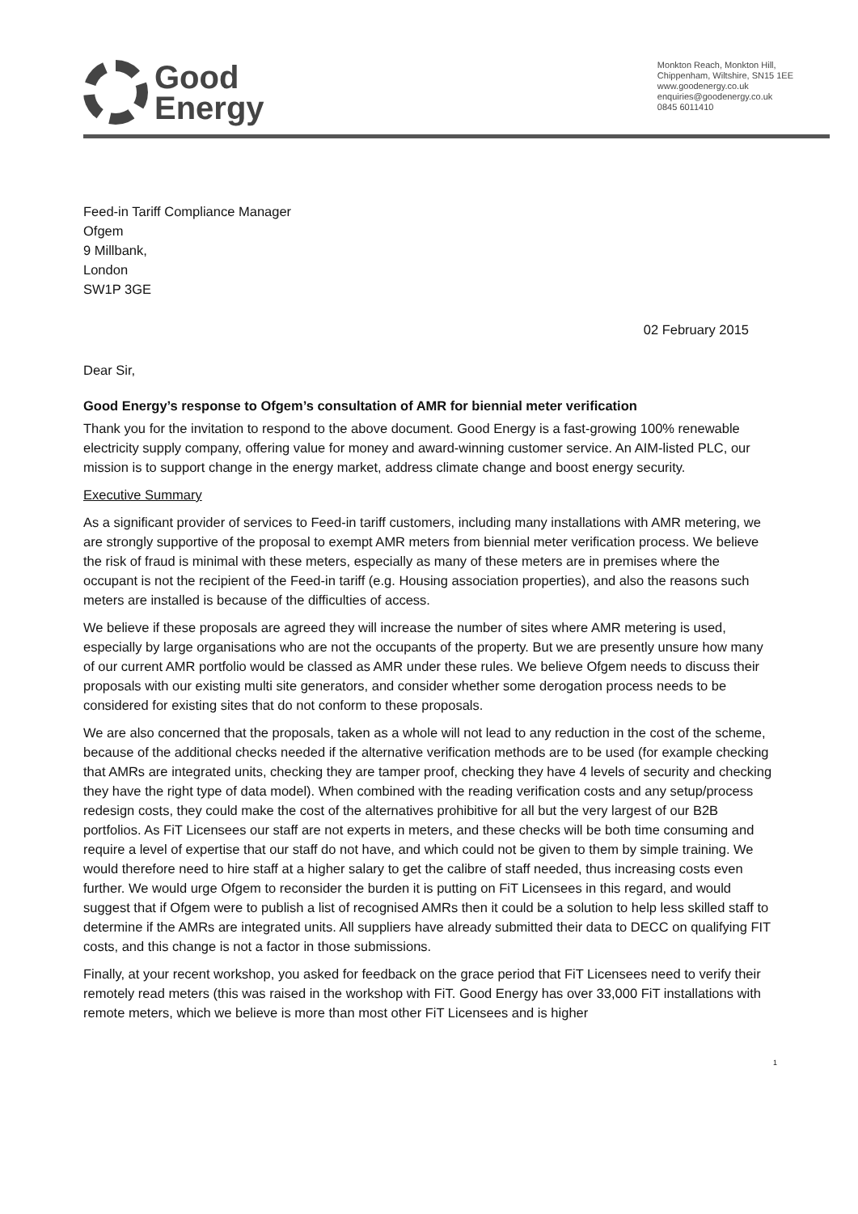Good
Energy
Monkton Reach, Monkton Hill,
Chippenham, Wiltshire, SN15 1EE
www.goodenergy.co.uk
enquiries@goodenergy.co.uk
0845 6011410
Feed-in Tariff Compliance Manager
Ofgem
9 Millbank,
London
SW1P 3GE
02 February 2015
Dear Sir,
Good Energy’s response to Ofgem’s consultation of AMR for biennial meter verification
Thank you for the invitation to respond to the above document. Good Energy is a fast-growing 100% renewable electricity supply company, offering value for money and award-winning customer service. An AIM-listed PLC, our mission is to support change in the energy market, address climate change and boost energy security.
Executive Summary
As a significant provider of services to Feed-in tariff customers, including many installations with AMR metering, we are strongly supportive of the proposal to exempt AMR meters from biennial meter verification process. We believe the risk of fraud is minimal with these meters, especially as many of these meters are in premises where the occupant is not the recipient of the Feed-in tariff (e.g. Housing association properties), and also the reasons such meters are installed is because of the difficulties of access.
We believe if these proposals are agreed they will increase the number of sites where AMR metering is used, especially by large organisations who are not the occupants of the property. But we are presently unsure how many of our current AMR portfolio would be classed as AMR under these rules. We believe Ofgem needs to discuss their proposals with our existing multi site generators, and consider whether some derogation process needs to be considered for existing sites that do not conform to these proposals.
We are also concerned that the proposals, taken as a whole will not lead to any reduction in the cost of the scheme, because of the additional checks needed if the alternative verification methods are to be used (for example checking that AMRs are integrated units, checking they are tamper proof, checking they have 4 levels of security and checking they have the right type of data model). When combined with the reading verification costs and any setup/process redesign costs, they could make the cost of the alternatives prohibitive for all but the very largest of our B2B portfolios. As FiT Licensees our staff are not experts in meters, and these checks will be both time consuming and require a level of expertise that our staff do not have, and which could not be given to them by simple training. We would therefore need to hire staff at a higher salary to get the calibre of staff needed, thus increasing costs even further. We would urge Ofgem to reconsider the burden it is putting on FiT Licensees in this regard, and would suggest that if Ofgem were to publish a list of recognised AMRs then it could be a solution to help less skilled staff to determine if the AMRs are integrated units. All suppliers have already submitted their data to DECC on qualifying FIT costs, and this change is not a factor in those submissions.
Finally, at your recent workshop, you asked for feedback on the grace period that FiT Licensees need to verify their remotely read meters (this was raised in the workshop with FiT. Good Energy has over 33,000 FiT installations with remote meters, which we believe is more than most other FiT Licensees and is higher
1